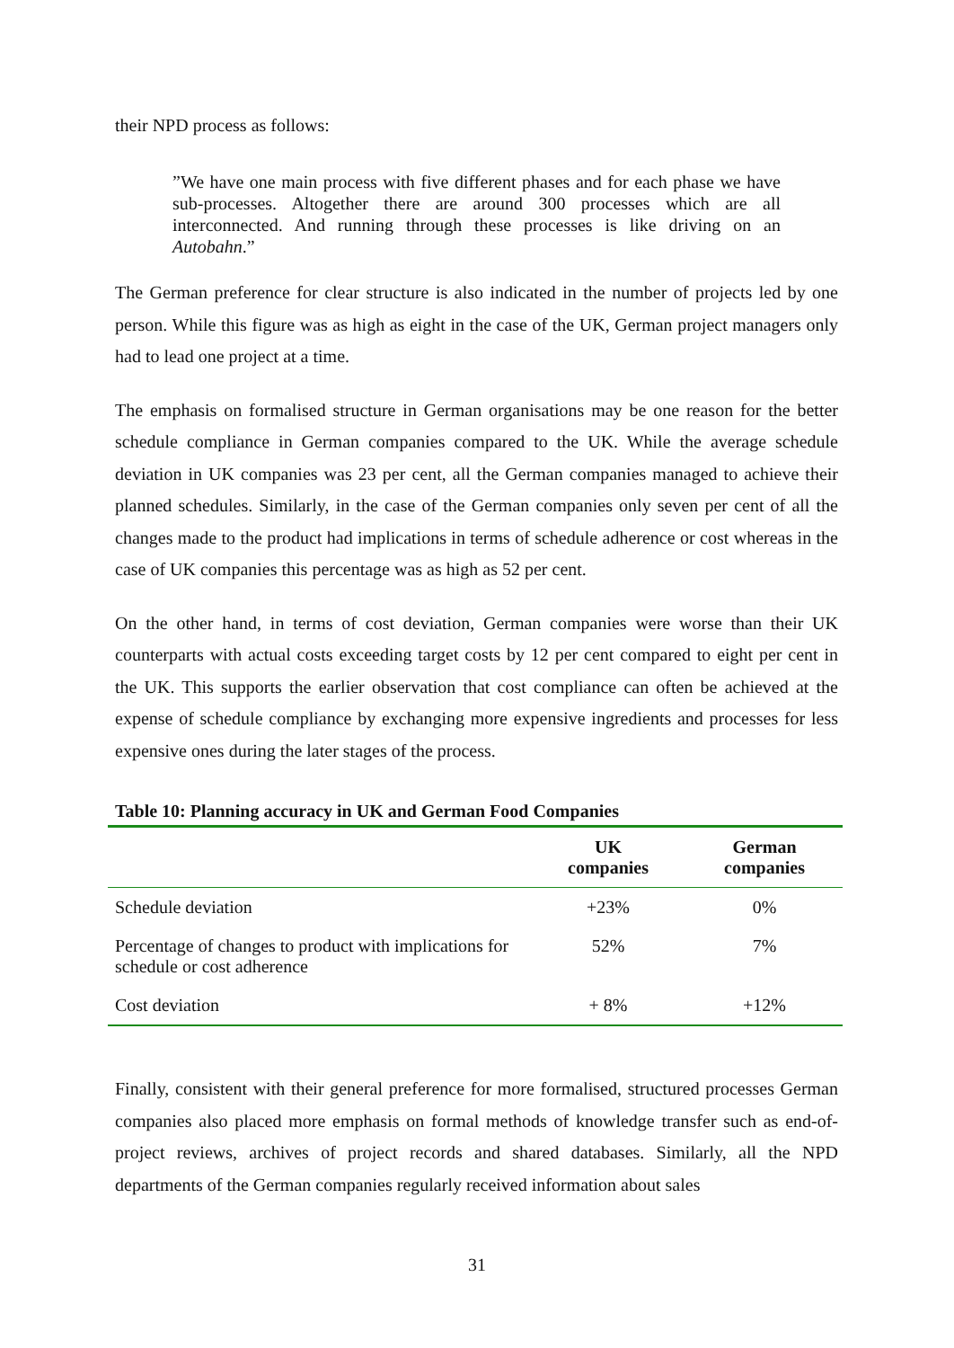their NPD process as follows:
”We have one main process with five different phases and for each phase we have sub-processes. Altogether there are around 300 processes which are all interconnected. And running through these processes is like driving on an Autobahn.”
The German preference for clear structure is also indicated in the number of projects led by one person. While this figure was as high as eight in the case of the UK, German project managers only had to lead one project at a time.
The emphasis on formalised structure in German organisations may be one reason for the better schedule compliance in German companies compared to the UK. While the average schedule deviation in UK companies was 23 per cent, all the German companies managed to achieve their planned schedules. Similarly, in the case of the German companies only seven per cent of all the changes made to the product had implications in terms of schedule adherence or cost whereas in the case of UK companies this percentage was as high as 52 per cent.
On the other hand, in terms of cost deviation, German companies were worse than their UK counterparts with actual costs exceeding target costs by 12 per cent compared to eight per cent in the UK. This supports the earlier observation that cost compliance can often be achieved at the expense of schedule compliance by exchanging more expensive ingredients and processes for less expensive ones during the later stages of the process.
Table 10: Planning accuracy in UK and German Food Companies
| | UK companies | German companies |
| --- | --- | --- |
| Schedule deviation | +23% | 0% |
| Percentage of changes to product with implications for schedule or cost adherence | 52% | 7% |
| Cost deviation | + 8% | +12% |
Finally, consistent with their general preference for more formalised, structured processes German companies also placed more emphasis on formal methods of knowledge transfer such as end-of-project reviews, archives of project records and shared databases. Similarly, all the NPD departments of the German companies regularly received information about sales
31